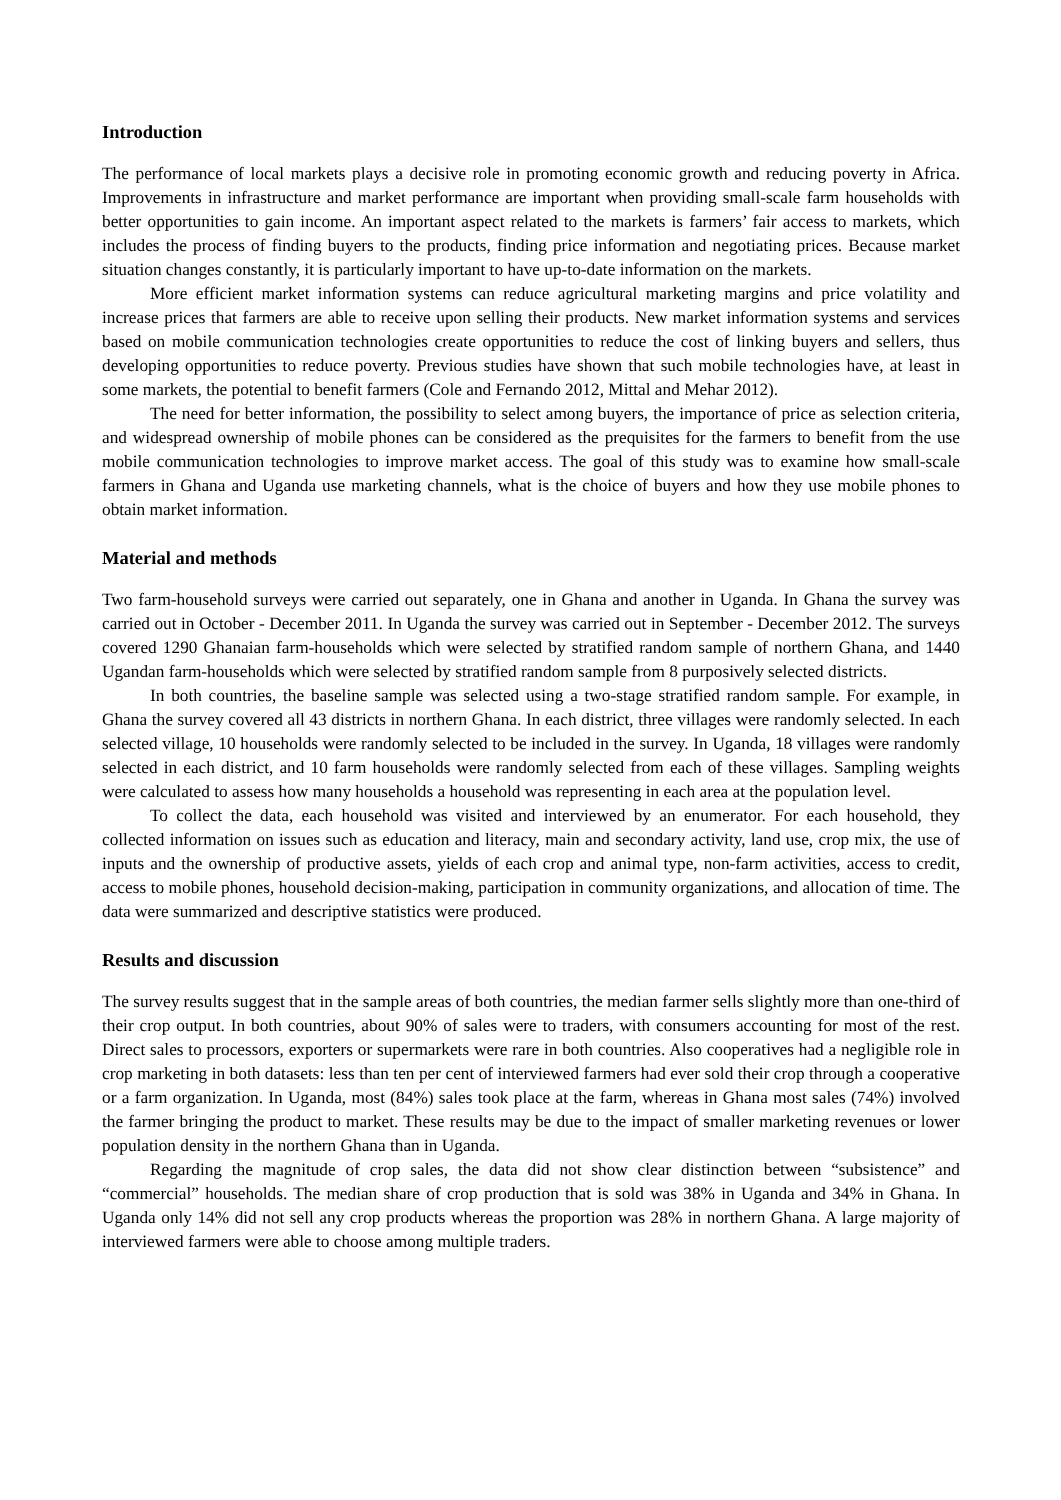Introduction
The performance of local markets plays a decisive role in promoting economic growth and reducing poverty in Africa. Improvements in infrastructure and market performance are important when providing small-scale farm households with better opportunities to gain income. An important aspect related to the markets is farmers’ fair access to markets, which includes the process of finding buyers to the products, finding price information and negotiating prices. Because market situation changes constantly, it is particularly important to have up-to-date information on the markets.
More efficient market information systems can reduce agricultural marketing margins and price volatility and increase prices that farmers are able to receive upon selling their products. New market information systems and services based on mobile communication technologies create opportunities to reduce the cost of linking buyers and sellers, thus developing opportunities to reduce poverty. Previous studies have shown that such mobile technologies have, at least in some markets, the potential to benefit farmers (Cole and Fernando 2012, Mittal and Mehar 2012).
The need for better information, the possibility to select among buyers, the importance of price as selection criteria, and widespread ownership of mobile phones can be considered as the prequisites for the farmers to benefit from the use mobile communication technologies to improve market access. The goal of this study was to examine how small-scale farmers in Ghana and Uganda use marketing channels, what is the choice of buyers and how they use mobile phones to obtain market information.
Material and methods
Two farm-household surveys were carried out separately, one in Ghana and another in Uganda. In Ghana the survey was carried out in October - December 2011. In Uganda the survey was carried out in September - December 2012. The surveys covered 1290 Ghanaian farm-households which were selected by stratified random sample of northern Ghana, and 1440 Ugandan farm-households which were selected by stratified random sample from 8 purposively selected districts.
In both countries, the baseline sample was selected using a two-stage stratified random sample. For example, in Ghana the survey covered all 43 districts in northern Ghana. In each district, three villages were randomly selected. In each selected village, 10 households were randomly selected to be included in the survey. In Uganda, 18 villages were randomly selected in each district, and 10 farm households were randomly selected from each of these villages. Sampling weights were calculated to assess how many households a household was representing in each area at the population level.
To collect the data, each household was visited and interviewed by an enumerator. For each household, they collected information on issues such as education and literacy, main and secondary activity, land use, crop mix, the use of inputs and the ownership of productive assets, yields of each crop and animal type, non-farm activities, access to credit, access to mobile phones, household decision-making, participation in community organizations, and allocation of time. The data were summarized and descriptive statistics were produced.
Results and discussion
The survey results suggest that in the sample areas of both countries, the median farmer sells slightly more than one-third of their crop output. In both countries, about 90% of sales were to traders, with consumers accounting for most of the rest. Direct sales to processors, exporters or supermarkets were rare in both countries. Also cooperatives had a negligible role in crop marketing in both datasets: less than ten per cent of interviewed farmers had ever sold their crop through a cooperative or a farm organization. In Uganda, most (84%) sales took place at the farm, whereas in Ghana most sales (74%) involved the farmer bringing the product to market. These results may be due to the impact of smaller marketing revenues or lower population density in the northern Ghana than in Uganda.
Regarding the magnitude of crop sales, the data did not show clear distinction between “subsistence” and “commercial” households. The median share of crop production that is sold was 38% in Uganda and 34% in Ghana. In Uganda only 14% did not sell any crop products whereas the proportion was 28% in northern Ghana. A large majority of interviewed farmers were able to choose among multiple traders.